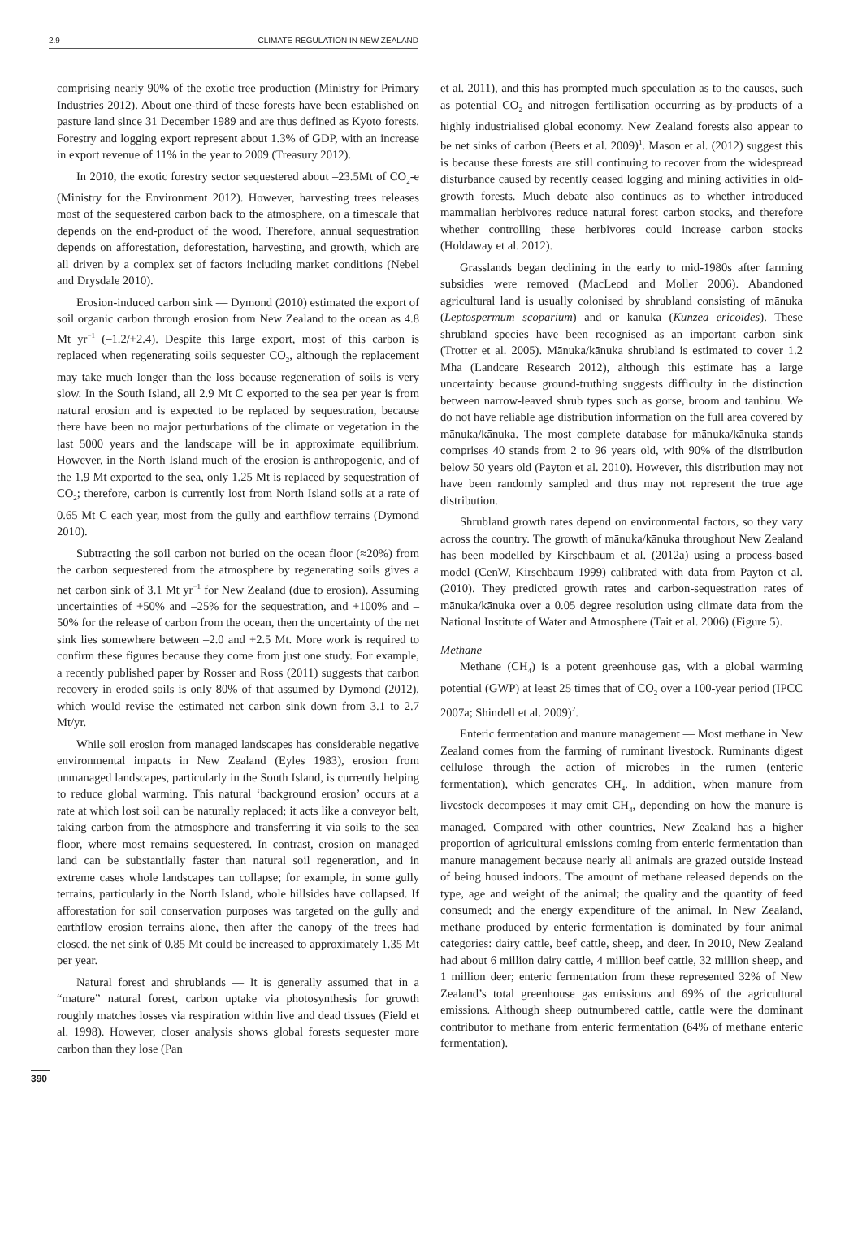2.9 CLIMATE REGULATION IN NEW ZEALAND
comprising nearly 90% of the exotic tree production (Ministry for Primary Industries 2012). About one-third of these forests have been established on pasture land since 31 December 1989 and are thus defined as Kyoto forests. Forestry and logging export represent about 1.3% of GDP, with an increase in export revenue of 11% in the year to 2009 (Treasury 2012).
In 2010, the exotic forestry sector sequestered about –23.5Mt of CO<sub>2</sub>-e (Ministry for the Environment 2012). However, harvesting trees releases most of the sequestered carbon back to the atmosphere, on a timescale that depends on the end-product of the wood. Therefore, annual sequestration depends on afforestation, deforestation, harvesting, and growth, which are all driven by a complex set of factors including market conditions (Nebel and Drysdale 2010).
Erosion-induced carbon sink — Dymond (2010) estimated the export of soil organic carbon through erosion from New Zealand to the ocean as 4.8 Mt yr<sup>−1</sup> (–1.2/+2.4). Despite this large export, most of this carbon is replaced when regenerating soils sequester CO<sub>2</sub>, although the replacement may take much longer than the loss because regeneration of soils is very slow. In the South Island, all 2.9 Mt C exported to the sea per year is from natural erosion and is expected to be replaced by sequestration, because there have been no major perturbations of the climate or vegetation in the last 5000 years and the landscape will be in approximate equilibrium. However, in the North Island much of the erosion is anthropogenic, and of the 1.9 Mt exported to the sea, only 1.25 Mt is replaced by sequestration of CO<sub>2</sub>; therefore, carbon is currently lost from North Island soils at a rate of 0.65 Mt C each year, most from the gully and earthflow terrains (Dymond 2010).
Subtracting the soil carbon not buried on the ocean floor (≈20%) from the carbon sequestered from the atmosphere by regenerating soils gives a net carbon sink of 3.1 Mt yr<sup>−1</sup> for New Zealand (due to erosion). Assuming uncertainties of +50% and –25% for the sequestration, and +100% and –50% for the release of carbon from the ocean, then the uncertainty of the net sink lies somewhere between –2.0 and +2.5 Mt. More work is required to confirm these figures because they come from just one study. For example, a recently published paper by Rosser and Ross (2011) suggests that carbon recovery in eroded soils is only 80% of that assumed by Dymond (2012), which would revise the estimated net carbon sink down from 3.1 to 2.7 Mt/yr.
While soil erosion from managed landscapes has considerable negative environmental impacts in New Zealand (Eyles 1983), erosion from unmanaged landscapes, particularly in the South Island, is currently helping to reduce global warming. This natural ‘background erosion’ occurs at a rate at which lost soil can be naturally replaced; it acts like a conveyor belt, taking carbon from the atmosphere and transferring it via soils to the sea floor, where most remains sequestered. In contrast, erosion on managed land can be substantially faster than natural soil regeneration, and in extreme cases whole landscapes can collapse; for example, in some gully terrains, particularly in the North Island, whole hillsides have collapsed. If afforestation for soil conservation purposes was targeted on the gully and earthflow erosion terrains alone, then after the canopy of the trees had closed, the net sink of 0.85 Mt could be increased to approximately 1.35 Mt per year.
Natural forest and shrublands — It is generally assumed that in a “mature” natural forest, carbon uptake via photosynthesis for growth roughly matches losses via respiration within live and dead tissues (Field et al. 1998). However, closer analysis shows global forests sequester more carbon than they lose (Pan
et al. 2011), and this has prompted much speculation as to the causes, such as potential CO<sub>2</sub> and nitrogen fertilisation occurring as by-products of a highly industrialised global economy. New Zealand forests also appear to be net sinks of carbon (Beets et al. 2009)<sup>1</sup>. Mason et al. (2012) suggest this is because these forests are still continuing to recover from the widespread disturbance caused by recently ceased logging and mining activities in old-growth forests. Much debate also continues as to whether introduced mammalian herbivores reduce natural forest carbon stocks, and therefore whether controlling these herbivores could increase carbon stocks (Holdaway et al. 2012).
Grasslands began declining in the early to mid-1980s after farming subsidies were removed (MacLeod and Moller 2006). Abandoned agricultural land is usually colonised by shrubland consisting of mānuka (Leptospermum scoparium) and or kānuka (Kunzea ericoides). These shrubland species have been recognised as an important carbon sink (Trotter et al. 2005). Mānuka/kānuka shrubland is estimated to cover 1.2 Mha (Landcare Research 2012), although this estimate has a large uncertainty because ground-truthing suggests difficulty in the distinction between narrow-leaved shrub types such as gorse, broom and tauhinu. We do not have reliable age distribution information on the full area covered by mānuka/kānuka. The most complete database for mānuka/kānuka stands comprises 40 stands from 2 to 96 years old, with 90% of the distribution below 50 years old (Payton et al. 2010). However, this distribution may not have been randomly sampled and thus may not represent the true age distribution.
Shrubland growth rates depend on environmental factors, so they vary across the country. The growth of mānuka/kānuka throughout New Zealand has been modelled by Kirschbaum et al. (2012a) using a process-based model (CenW, Kirschbaum 1999) calibrated with data from Payton et al. (2010). They predicted growth rates and carbon-sequestration rates of mānuka/kānuka over a 0.05 degree resolution using climate data from the National Institute of Water and Atmosphere (Tait et al. 2006) (Figure 5).
Methane
Methane (CH<sub>4</sub>) is a potent greenhouse gas, with a global warming potential (GWP) at least 25 times that of CO<sub>2</sub> over a 100-year period (IPCC 2007a; Shindell et al. 2009)<sup>2</sup>.
Enteric fermentation and manure management — Most methane in New Zealand comes from the farming of ruminant livestock. Ruminants digest cellulose through the action of microbes in the rumen (enteric fermentation), which generates CH<sub>4</sub>. In addition, when manure from livestock decomposes it may emit CH<sub>4</sub>, depending on how the manure is managed. Compared with other countries, New Zealand has a higher proportion of agricultural emissions coming from enteric fermentation than manure management because nearly all animals are grazed outside instead of being housed indoors. The amount of methane released depends on the type, age and weight of the animal; the quality and the quantity of feed consumed; and the energy expenditure of the animal. In New Zealand, methane produced by enteric fermentation is dominated by four animal categories: dairy cattle, beef cattle, sheep, and deer. In 2010, New Zealand had about 6 million dairy cattle, 4 million beef cattle, 32 million sheep, and 1 million deer; enteric fermentation from these represented 32% of New Zealand’s total greenhouse gas emissions and 69% of the agricultural emissions. Although sheep outnumbered cattle, cattle were the dominant contributor to methane from enteric fermentation (64% of methane enteric fermentation).
390